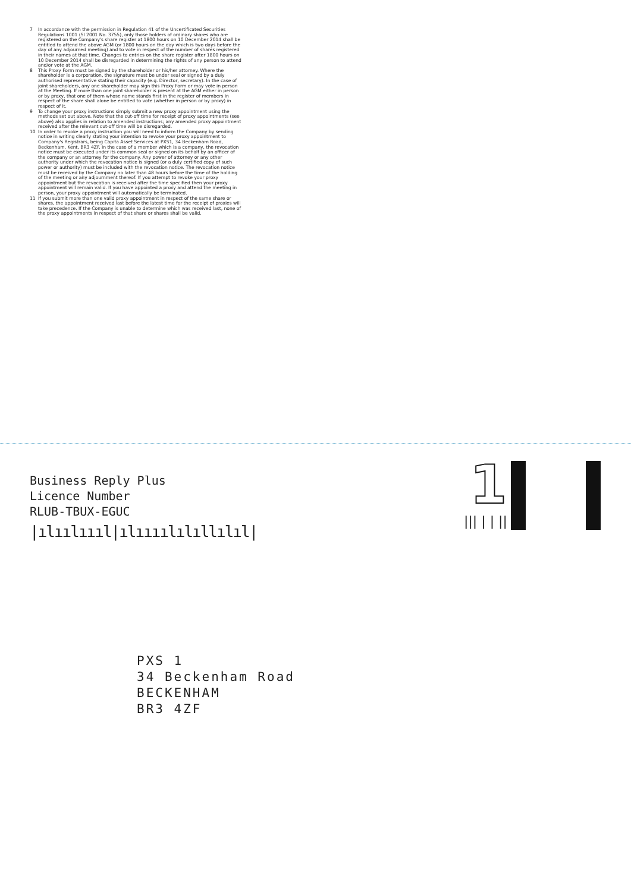7 In accordance with the permission in Regulation 41 of the Uncertificated Securities Regulations 1001 (SI 2001 No. 3755), only those holders of ordinary shares who are registered on the Company's share register at 1800 hours on 10 December 2014 shall be entitled to attend the above AGM (or 1800 hours on the day which is two days before the day of any adjourned meeting) and to vote in respect of the number of shares registered in their names at that time. Changes to entries on the share register after 1800 hours on 10 December 2014 shall be disregarded in determining the rights of any person to attend and/or vote at the AGM.
8 This Proxy Form must be signed by the shareholder or his/her attorney. Where the shareholder is a corporation, the signature must be under seal or signed by a duly authorised representative stating their capacity (e.g. Director, secretary). In the case of joint shareholders, any one shareholder may sign this Proxy Form or may vote in person at the Meeting. If more than one joint shareholder is present at the AGM either in person or by proxy, that one of them whose name stands first in the register of members in respect of the share shall alone be entitled to vote (whether in person or by proxy) in respect of it.
9 To change your proxy instructions simply submit a new proxy appointment using the methods set out above. Note that the cut-off time for receipt of proxy appointments (see above) also applies in relation to amended instructions; any amended proxy appointment received after the relevant cut-off time will be disregarded.
10 In order to revoke a proxy instruction you will need to inform the Company by sending notice in writing clearly stating your intention to revoke your proxy appointment to Company's Registrars, being Capita Asset Services at PXS1, 34 Beckenham Road, Beckenham, Kent, BR3 4ZF. In the case of a member which is a company, the revocation notice must be executed under its common seal or signed on its behalf by an officer of the company or an attorney for the company. Any power of attorney or any other authority under which the revocation notice is signed (or a duly certified copy of such power or authority) must be included with the revocation notice. The revocation notice must be received by the Company no later than 48 hours before the time of the holding of the meeting or any adjournment thereof. If you attempt to revoke your proxy appointment but the revocation is received after the time specified then your proxy appointment will remain valid. If you have appointed a proxy and attend the meeting in person, your proxy appointment will automatically be terminated.
11 If you submit more than one valid proxy appointment in respect of the same share or shares, the appointment received last before the latest time for the receipt of proxies will take precedence. If the Company is unable to determine which was received last, none of the proxy appointments in respect of that share or shares shall be valid.
Business Reply Plus
Licence Number
RLUB-TBUX-EGUC
|ılıılıııl|ılıııılılıllılıl|
1
||| | | ||
PXS 1
34 Beckenham Road
BECKENHAM
BR3 4ZF